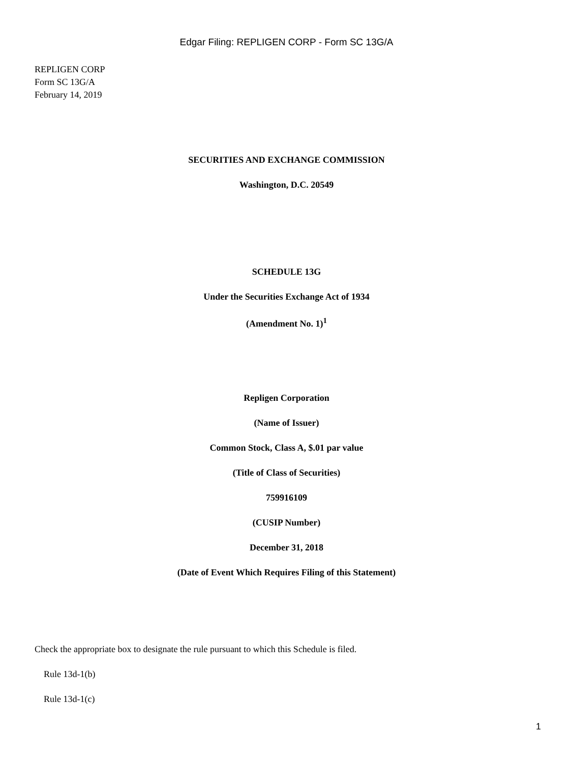Edgar Filing: REPLIGEN CORP - Form SC 13G/A
REPLIGEN CORP
Form SC 13G/A
February 14, 2019
SECURITIES AND EXCHANGE COMMISSION
Washington, D.C. 20549
SCHEDULE 13G
Under the Securities Exchange Act of 1934
(Amendment No. 1)<sup>1</sup>
Repligen Corporation
(Name of Issuer)
Common Stock, Class A, $.01 par value
(Title of Class of Securities)
759916109
(CUSIP Number)
December 31, 2018
(Date of Event Which Requires Filing of this Statement)
Check the appropriate box to designate the rule pursuant to which this Schedule is filed.
Rule 13d-1(b)
Rule 13d-1(c)
1